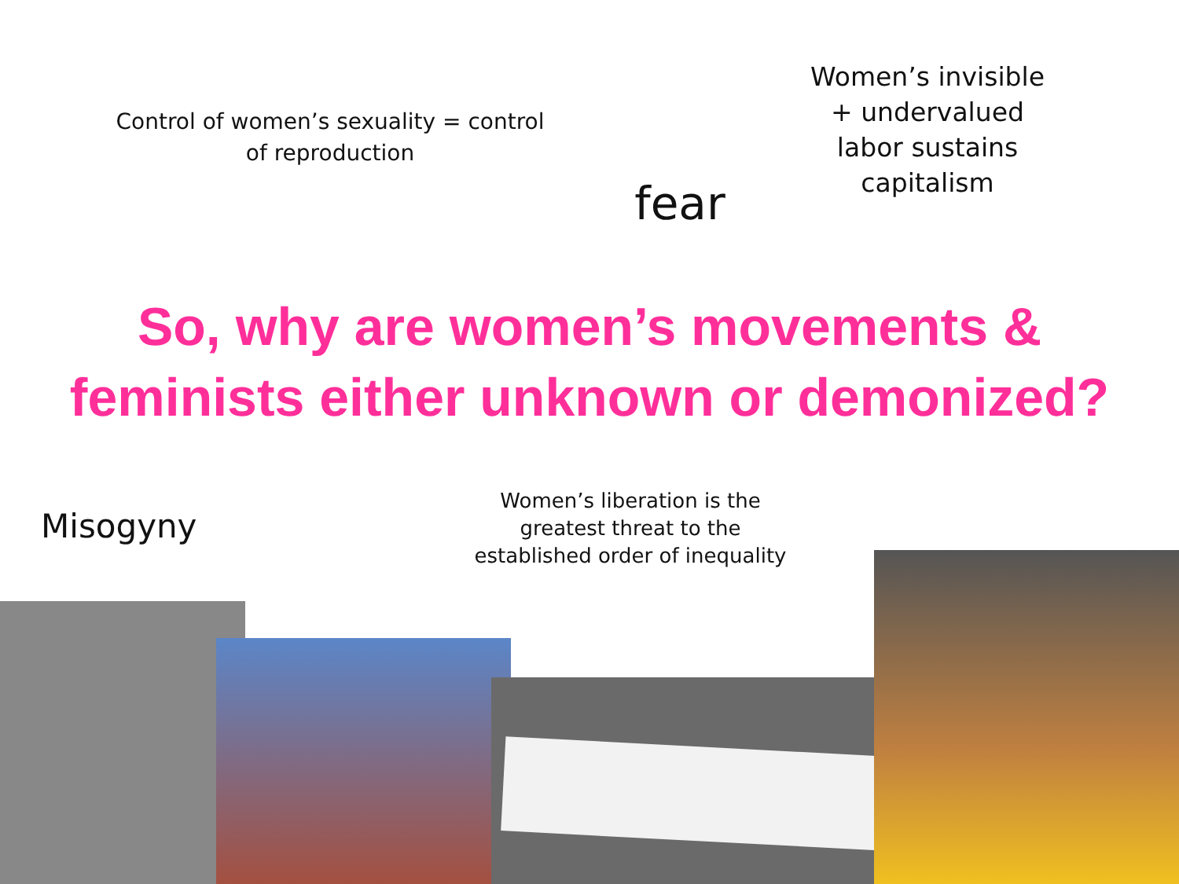Control of women’s sexuality = control of reproduction
fear
Women’s invisible + undervalued labor sustains capitalism
So, why are women’s movements &
feminists either unknown or demonized?
Misogyny
Women’s liberation is the greatest threat to the established order of inequality